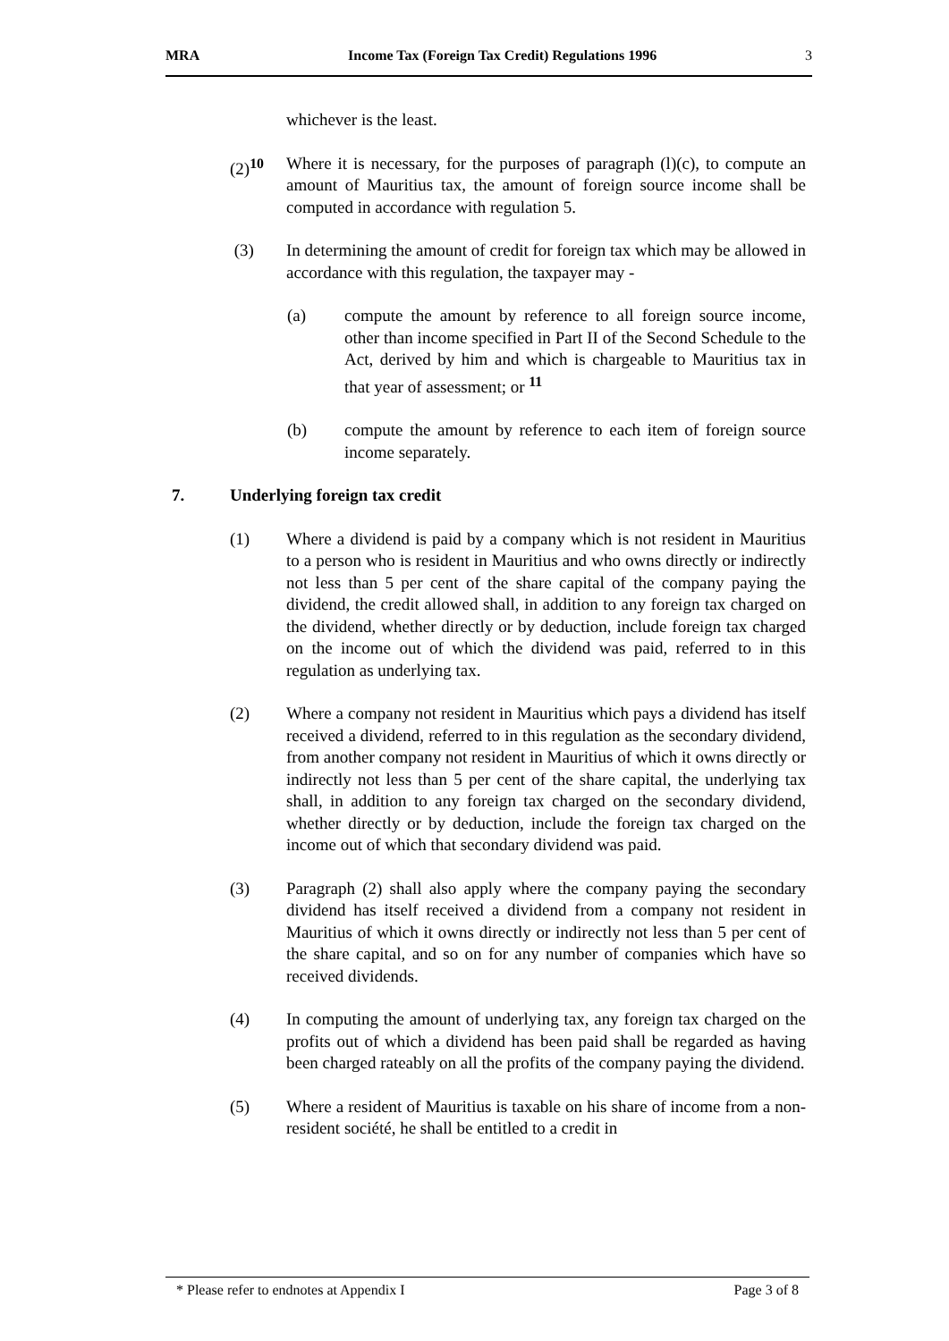MRA Income Tax (Foreign Tax Credit) Regulations 1996 3
whichever is the least.
(2)<sup>10</sup> Where it is necessary, for the purposes of paragraph (l)(c), to compute an amount of Mauritius tax, the amount of foreign source income shall be computed in accordance with regulation 5.
(3) In determining the amount of credit for foreign tax which may be allowed in accordance with this regulation, the taxpayer may -
(a) compute the amount by reference to all foreign source income, other than income specified in Part II of the Second Schedule to the Act, derived by him and which is chargeable to Mauritius tax in that year of assessment; or <sup>11</sup>
(b) compute the amount by reference to each item of foreign source income separately.
7. Underlying foreign tax credit
(1) Where a dividend is paid by a company which is not resident in Mauritius to a person who is resident in Mauritius and who owns directly or indirectly not less than 5 per cent of the share capital of the company paying the dividend, the credit allowed shall, in addition to any foreign tax charged on the dividend, whether directly or by deduction, include foreign tax charged on the income out of which the dividend was paid, referred to in this regulation as underlying tax.
(2) Where a company not resident in Mauritius which pays a dividend has itself received a dividend, referred to in this regulation as the secondary dividend, from another company not resident in Mauritius of which it owns directly or indirectly not less than 5 per cent of the share capital, the underlying tax shall, in addition to any foreign tax charged on the secondary dividend, whether directly or by deduction, include the foreign tax charged on the income out of which that secondary dividend was paid.
(3) Paragraph (2) shall also apply where the company paying the secondary dividend has itself received a dividend from a company not resident in Mauritius of which it owns directly or indirectly not less than 5 per cent of the share capital, and so on for any number of companies which have so received dividends.
(4) In computing the amount of underlying tax, any foreign tax charged on the profits out of which a dividend has been paid shall be regarded as having been charged rateably on all the profits of the company paying the dividend.
(5) Where a resident of Mauritius is taxable on his share of income from a non-resident société, he shall be entitled to a credit in
* Please refer to endnotes at Appendix I Page 3 of 8